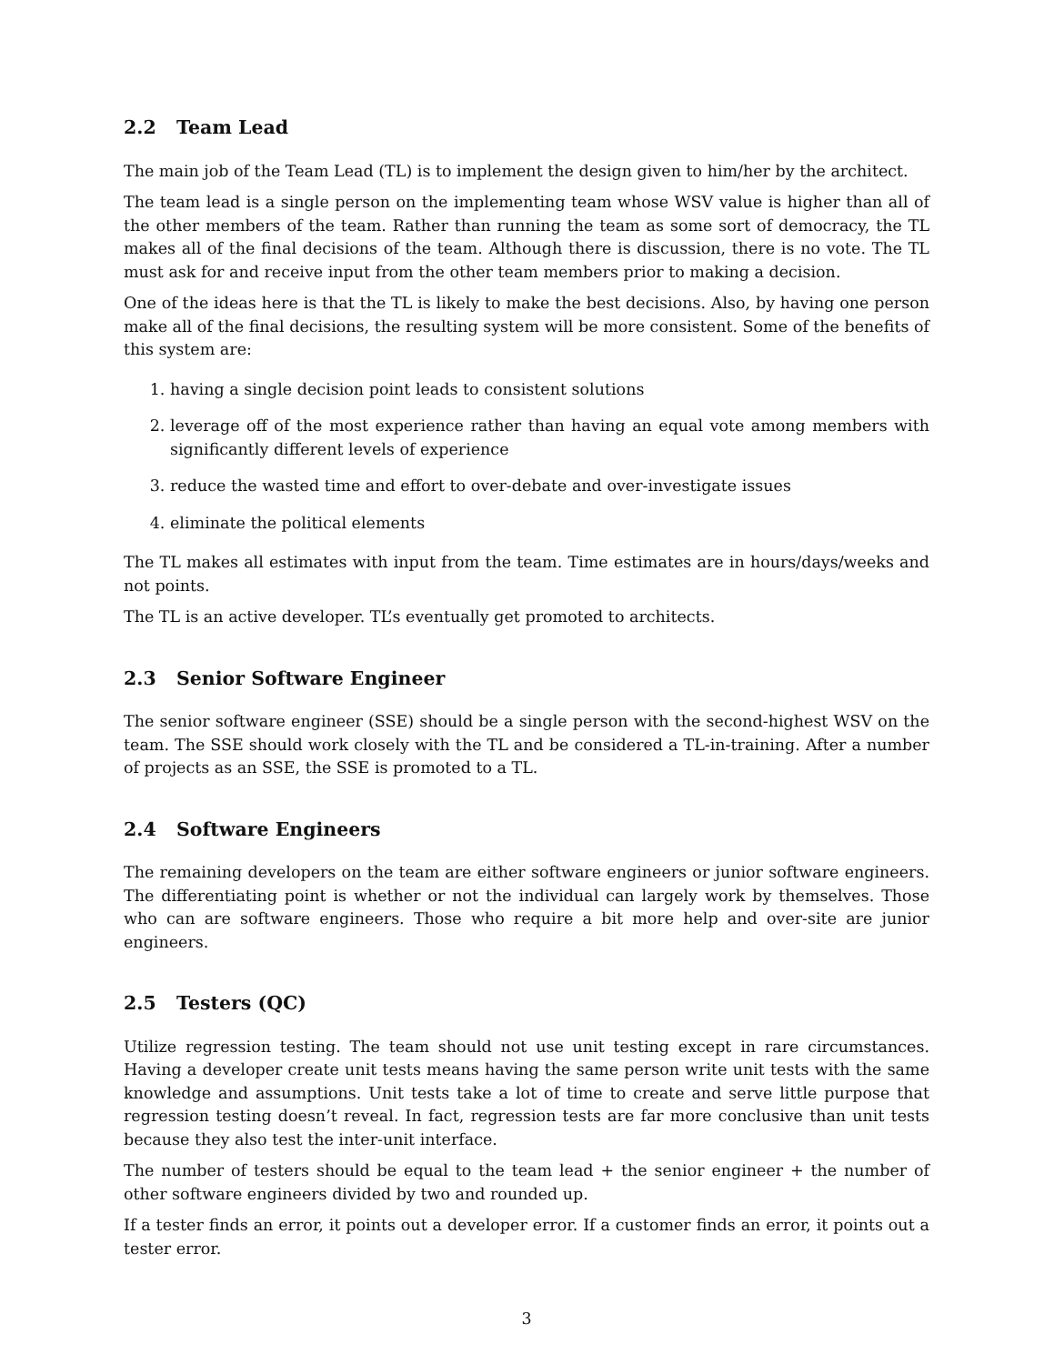2.2 Team Lead
The main job of the Team Lead (TL) is to implement the design given to him/her by the architect.
The team lead is a single person on the implementing team whose WSV value is higher than all of the other members of the team. Rather than running the team as some sort of democracy, the TL makes all of the final decisions of the team. Although there is discussion, there is no vote. The TL must ask for and receive input from the other team members prior to making a decision.
One of the ideas here is that the TL is likely to make the best decisions. Also, by having one person make all of the final decisions, the resulting system will be more consistent. Some of the benefits of this system are:
1. having a single decision point leads to consistent solutions
2. leverage off of the most experience rather than having an equal vote among members with significantly different levels of experience
3. reduce the wasted time and effort to over-debate and over-investigate issues
4. eliminate the political elements
The TL makes all estimates with input from the team. Time estimates are in hours/days/weeks and not points.
The TL is an active developer. TL’s eventually get promoted to architects.
2.3 Senior Software Engineer
The senior software engineer (SSE) should be a single person with the second-highest WSV on the team. The SSE should work closely with the TL and be considered a TL-in-training. After a number of projects as an SSE, the SSE is promoted to a TL.
2.4 Software Engineers
The remaining developers on the team are either software engineers or junior software engineers. The differentiating point is whether or not the individual can largely work by themselves. Those who can are software engineers. Those who require a bit more help and over-site are junior engineers.
2.5 Testers (QC)
Utilize regression testing. The team should not use unit testing except in rare circumstances. Having a developer create unit tests means having the same person write unit tests with the same knowledge and assumptions. Unit tests take a lot of time to create and serve little purpose that regression testing doesn’t reveal. In fact, regression tests are far more conclusive than unit tests because they also test the inter-unit interface.
The number of testers should be equal to the team lead + the senior engineer + the number of other software engineers divided by two and rounded up.
If a tester finds an error, it points out a developer error. If a customer finds an error, it points out a tester error.
3